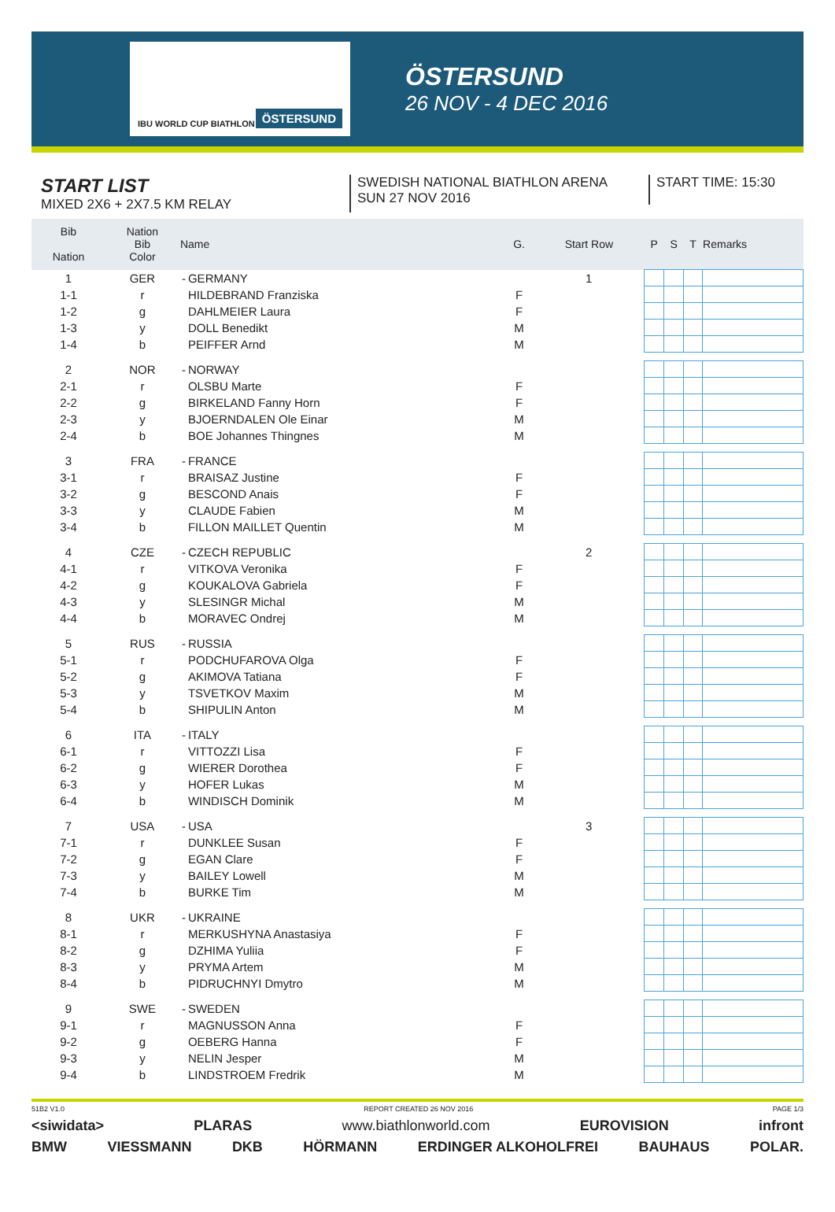IBU WORLD CUP BIATHLON ÖSTERSUND
ÖSTERSUND
26 NOV - 4 DEC 2016
START LIST
MIXED 2X6 + 2X7.5 KM RELAY
SWEDISH NATIONAL BIATHLON ARENA
SUN 27 NOV 2016
START TIME: 15:30
| Bib Nation | Nation Bib Color | Name | | G. | Start Row | P | S | T | Remarks |
| --- | --- | --- | --- | --- | --- | --- | --- | --- | --- |
| 1 | GER | - | GERMANY | | 1 | | | | |
| 1-1 | r | | HILDEBRAND Franziska | F | | | | | |
| 1-2 | g | | DAHLMEIER Laura | F | | | | | |
| 1-3 | y | | DOLL Benedikt | M | | | | | |
| 1-4 | b | | PEIFFER Arnd | M | | | | | |
| 2 | NOR | - | NORWAY | | | | | | |
| 2-1 | r | | OLSBU Marte | F | | | | | |
| 2-2 | g | | BIRKELAND Fanny Horn | F | | | | | |
| 2-3 | y | | BJOERNDALEN Ole Einar | M | | | | | |
| 2-4 | b | | BOE Johannes Thingnes | M | | | | | |
| 3 | FRA | - | FRANCE | | | | | | |
| 3-1 | r | | BRAISAZ Justine | F | | | | | |
| 3-2 | g | | BESCOND Anais | F | | | | | |
| 3-3 | y | | CLAUDE Fabien | M | | | | | |
| 3-4 | b | | FILLON MAILLET Quentin | M | | | | | |
| 4 | CZE | - | CZECH REPUBLIC | | 2 | | | | |
| 4-1 | r | | VITKOVA Veronika | F | | | | | |
| 4-2 | g | | KOUKALOVA Gabriela | F | | | | | |
| 4-3 | y | | SLESINGR Michal | M | | | | | |
| 4-4 | b | | MORAVEC Ondrej | M | | | | | |
| 5 | RUS | - | RUSSIA | | | | | | |
| 5-1 | r | | PODCHUFAROVA Olga | F | | | | | |
| 5-2 | g | | AKIMOVA Tatiana | F | | | | | |
| 5-3 | y | | TSVETKOV Maxim | M | | | | | |
| 5-4 | b | | SHIPULIN Anton | M | | | | | |
| 6 | ITA | - | ITALY | | | | | | |
| 6-1 | r | | VITTOZZI Lisa | F | | | | | |
| 6-2 | g | | WIERER Dorothea | F | | | | | |
| 6-3 | y | | HOFER Lukas | M | | | | | |
| 6-4 | b | | WINDISCH Dominik | M | | | | | |
| 7 | USA | - | USA | | 3 | | | | |
| 7-1 | r | | DUNKLEE Susan | F | | | | | |
| 7-2 | g | | EGAN Clare | F | | | | | |
| 7-3 | y | | BAILEY Lowell | M | | | | | |
| 7-4 | b | | BURKE Tim | M | | | | | |
| 8 | UKR | - | UKRAINE | | | | | | |
| 8-1 | r | | MERKUSHYNA Anastasiya | F | | | | | |
| 8-2 | g | | DZHIMA Yuliia | F | | | | | |
| 8-3 | y | | PRYMA Artem | M | | | | | |
| 8-4 | b | | PIDRUCHNYI Dmytro | M | | | | | |
| 9 | SWE | - | SWEDEN | | | | | | |
| 9-1 | r | | MAGNUSSON Anna | F | | | | | |
| 9-2 | g | | OEBERG Hanna | F | | | | | |
| 9-3 | y | | NELIN Jesper | M | | | | | |
| 9-4 | b | | LINDSTROEM Fredrik | M | | | | | |
51B2 V1.0 REPORT CREATED 26 NOV 2016 PAGE 1/3
<siwidata> PLARAS www.biathlonworld.com EUROVISION infront
BMW VIESSMANN DKB HÖRMANN ERDINGER ALKOHOLFREI BAUHAUS POLAR.